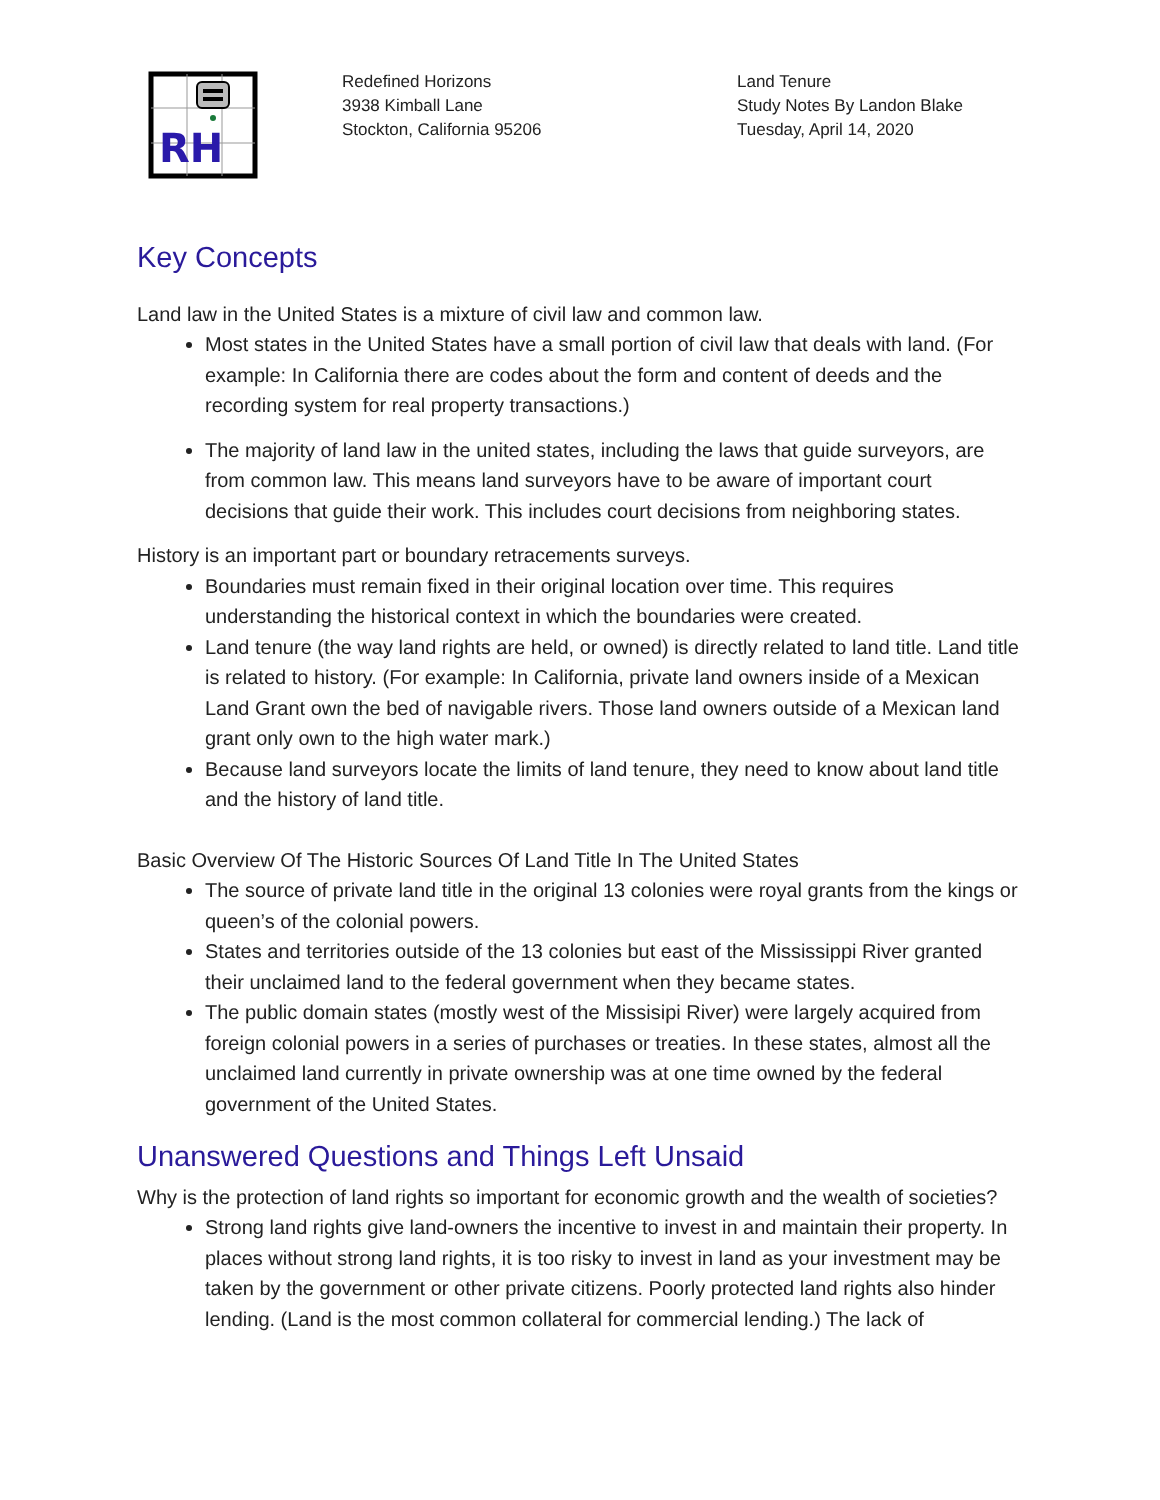RH
Redefined Horizons
3938 Kimball Lane
Stockton, California 95206
Land Tenure
Study Notes By Landon Blake
Tuesday, April 14, 2020
Key Concepts
Land law in the United States is a mixture of civil law and common law.
Most states in the United States have a small portion of civil law that deals with land. (For example: In California there are codes about the form and content of deeds and the recording system for real property transactions.)
The majority of land law in the united states, including the laws that guide surveyors, are from common law. This means land surveyors have to be aware of important court decisions that guide their work. This includes court decisions from neighboring states.
History is an important part or boundary retracements surveys.
Boundaries must remain fixed in their original location over time. This requires understanding the historical context in which the boundaries were created.
Land tenure (the way land rights are held, or owned) is directly related to land title. Land title is related to history. (For example: In California, private land owners inside of a Mexican Land Grant own the bed of navigable rivers. Those land owners outside of a Mexican land grant only own to the high water mark.)
Because land surveyors locate the limits of land tenure, they need to know about land title and the history of land title.
Basic Overview Of The Historic Sources Of Land Title In The United States
The source of private land title in the original 13 colonies were royal grants from the kings or queen’s of the colonial powers.
States and territories outside of the 13 colonies but east of the Mississippi River granted their unclaimed land to the federal government when they became states.
The public domain states (mostly west of the Missisipi River) were largely acquired from foreign colonial powers in a series of purchases or treaties. In these states, almost all the unclaimed land currently in private ownership was at one time owned by the federal government of the United States.
Unanswered Questions and Things Left Unsaid
Why is the protection of land rights so important for economic growth and the wealth of societies?
Strong land rights give land-owners the incentive to invest in and maintain their property. In places without strong land rights, it is too risky to invest in land as your investment may be taken by the government or other private citizens. Poorly protected land rights also hinder lending. (Land is the most common collateral for commercial lending.) The lack of